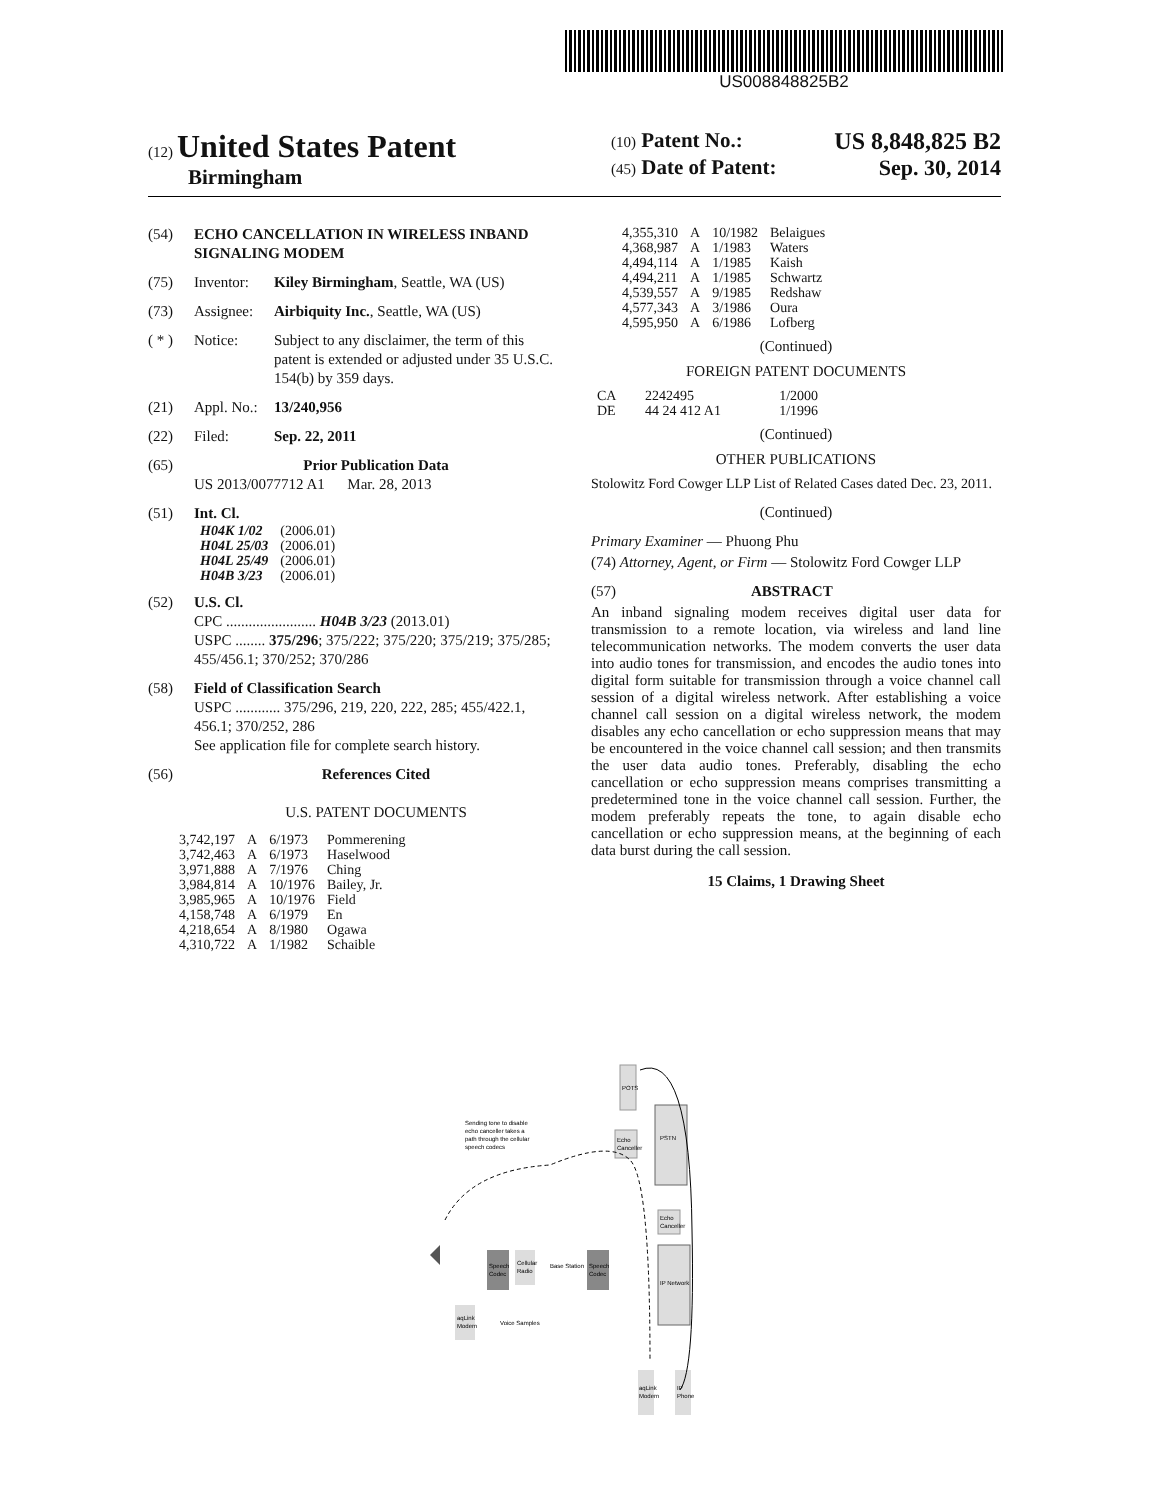US008848825B2
(12) United States Patent
Birmingham
(10) Patent No.: US 8,848,825 B2
(45) Date of Patent: Sep. 30, 2014
(54) ECHO CANCELLATION IN WIRELESS INBAND SIGNALING MODEM
(75) Inventor: Kiley Birmingham, Seattle, WA (US)
(73) Assignee: Airbiquity Inc., Seattle, WA (US)
( * ) Notice: Subject to any disclaimer, the term of this patent is extended or adjusted under 35 U.S.C. 154(b) by 359 days.
(21) Appl. No.: 13/240,956
(22) Filed: Sep. 22, 2011
(65) Prior Publication Data
US 2013/0077712 A1 Mar. 28, 2013
(51) Int. Cl.
| H04K 1/02 | (2006.01) |
| H04L 25/03 | (2006.01) |
| H04L 25/49 | (2006.01) |
| H04B 3/23 | (2006.01) |
(52) U.S. Cl.
CPC ........................ H04B 3/23 (2013.01)
USPC ........ 375/296; 375/222; 375/220; 375/219; 375/285; 455/456.1; 370/252; 370/286
(58) Field of Classification Search
USPC ............ 375/296, 219, 220, 222, 285; 455/422.1, 456.1; 370/252, 286
See application file for complete search history.
(56) References Cited
U.S. PATENT DOCUMENTS
| 3,742,197 | A | 6/1973 | Pommerening |
| 3,742,463 | A | 6/1973 | Haselwood |
| 3,971,888 | A | 7/1976 | Ching |
| 3,984,814 | A | 10/1976 | Bailey, Jr. |
| 3,985,965 | A | 10/1976 | Field |
| 4,158,748 | A | 6/1979 | En |
| 4,218,654 | A | 8/1980 | Ogawa |
| 4,310,722 | A | 1/1982 | Schaible |
| 4,355,310 | A | 10/1982 | Belaigues |
| 4,368,987 | A | 1/1983 | Waters |
| 4,494,114 | A | 1/1985 | Kaish |
| 4,494,211 | A | 1/1985 | Schwartz |
| 4,539,557 | A | 9/1985 | Redshaw |
| 4,577,343 | A | 3/1986 | Oura |
| 4,595,950 | A | 6/1986 | Lofberg |
(Continued)
FOREIGN PATENT DOCUMENTS
| CA | 2242495 | 1/2000 |
| DE | 44 24 412 A1 | 1/1996 |
(Continued)
OTHER PUBLICATIONS
Stolowitz Ford Cowger LLP List of Related Cases dated Dec. 23, 2011.
(Continued)
Primary Examiner — Phuong Phu
(74) Attorney, Agent, or Firm — Stolowitz Ford Cowger LLP
(57) ABSTRACT
An inband signaling modem receives digital user data for transmission to a remote location, via wireless and land line telecommunication networks. The modem converts the user data into audio tones for transmission, and encodes the audio tones into digital form suitable for transmission through a voice channel call session of a digital wireless network. After establishing a voice channel call session on a digital wireless network, the modem disables any echo cancellation or echo suppression means that may be encountered in the voice channel call session; and then transmits the user data audio tones. Preferably, disabling the echo cancellation or echo suppression means comprises transmitting a predetermined tone in the voice channel call session. Further, the modem preferably repeats the tone, to again disable echo cancellation or echo suppression means, at the beginning of each data burst during the call session.
15 Claims, 1 Drawing Sheet
POTS
PSTN
Echo
Canceller
Sending tone to disable
echo canceller takes a
path through the cellular
speech codecs
Echo
Canceller
IP Network
Speech
Codec
Cellular
Radio
Base Station
Speech
Codec
aqLink
Modem
Voice Samples
aqLink
Modem
IP
Phone